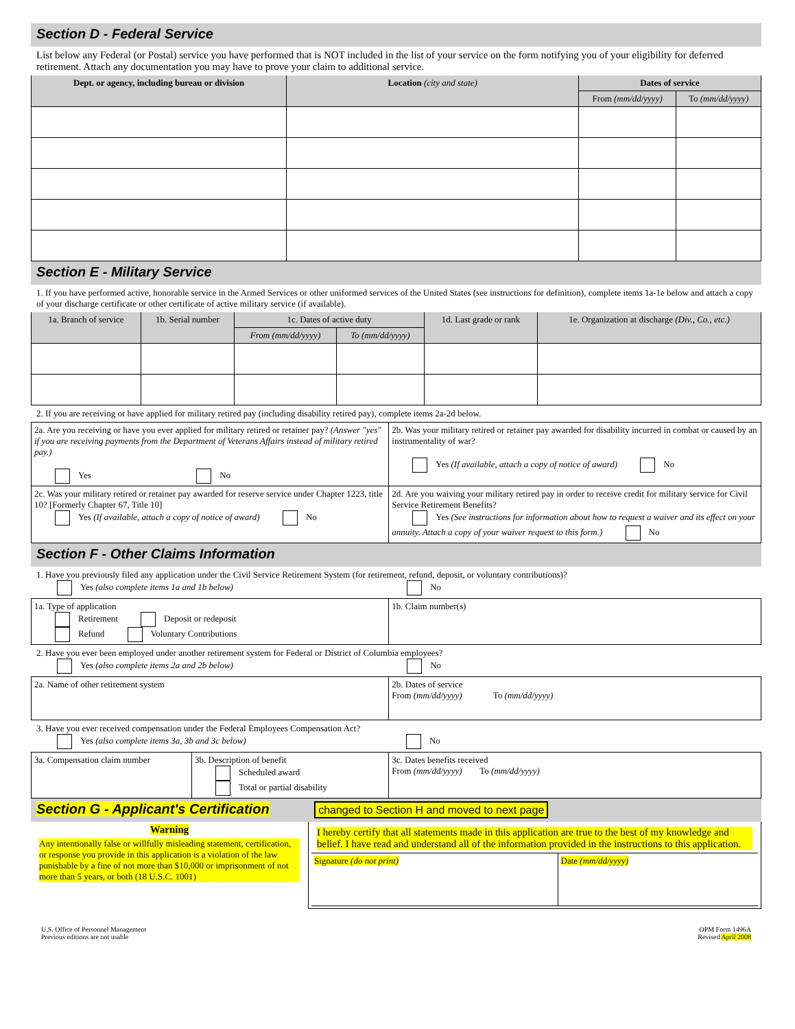Section D - Federal Service
List below any Federal (or Postal) service you have performed that is NOT included in the list of your service on the form notifying you of your eligibility for deferred retirement. Attach any documentation you may have to prove your claim to additional service.
| Dept. or agency, including bureau or division | Location (city and state) | Dates of service | |
| --- | --- | --- | --- |
| | | From (mm/dd/yyyy) | To (mm/dd/yyyy) |
Section E - Military Service
1. If you have performed active, honorable service in the Armed Services or other uniformed services of the United States (see instructions for definition), complete items 1a-1e below and attach a copy of your discharge certificate or other certificate of active military service (if available).
| 1a. Branch of service | 1b. Serial number | 1c. Dates of active duty | | 1d. Last grade or rank | 1e. Organization at discharge (Div., Co., etc.) |
| --- | --- | --- | --- | --- | --- |
| | | From (mm/dd/yyyy) | To (mm/dd/yyyy) | | |
2. If you are receiving or have applied for military retired pay (including disability retired pay), complete items 2a-2d below.
| 2a. Are you receiving or have you ever applied for military retired or retainer pay? (Answer "yes" if you are receiving payments from the Department of Veterans Affairs instead of military retired pay.) Yes No | 2b. Was your military retired or retainer pay awarded for disability incurred in combat or caused by an instrumentality of war? Yes (If available, attach a copy of notice of award) No |
| 2c. Was your military retired or retainer pay awarded for reserve service under Chapter 1223, title 10? [Formerly Chapter 67, Title 10] Yes (If available, attach a copy of notice of award) No | 2d. Are you waiving your military retired pay in order to receive credit for military service for Civil Service Retirement Benefits? Yes (See instructions for information about how to request a waiver and its effect on your annuity. Attach a copy of your waiver request to this form.) No |
Section F - Other Claims Information
1. Have you previously filed any application under the Civil Service Retirement System (for retirement, refund, deposit, or voluntary contributions)?
Yes (also complete items 1a and 1b below) No
| 1a. Type of application Retirement Deposit or redeposit Refund Voluntary Contributions | 1b. Claim number(s) |
2. Have you ever been employed under another retirement system for Federal or District of Columbia employees?
Yes (also complete items 2a and 2b below) No
| 2a. Name of other retirement system | 2b. Dates of service From (mm/dd/yyyy) To (mm/dd/yyyy) |
3. Have you ever received compensation under the Federal Employees Compensation Act?
Yes (also complete items 3a, 3b and 3c below) No
| 3a. Compensation claim number | 3b. Description of benefit Scheduled award Total or partial disability | 3c. Dates benefits received From (mm/dd/yyyy) To (mm/dd/yyyy) |
Section G - Applicant's Certification changed to Section H and moved to next page
| Warning Any intentionally false or willfully misleading statement, certification, or response you provide in this application is a violation of the law punishable by a fine of not more than $10,000 or imprisonment of not more than 5 years, or both (18 U.S.C. 1001) | I hereby certify that all statements made in this application are true to the best of my knowledge and belief. I have read and understand all of the information provided in the instructions to this application. / Signature (do not print) / Date (mm/dd/yyyy) / |
U.S. Office of Personnel Management
Previous editions are not usable
OPM Form 1496A
Revised April 2008